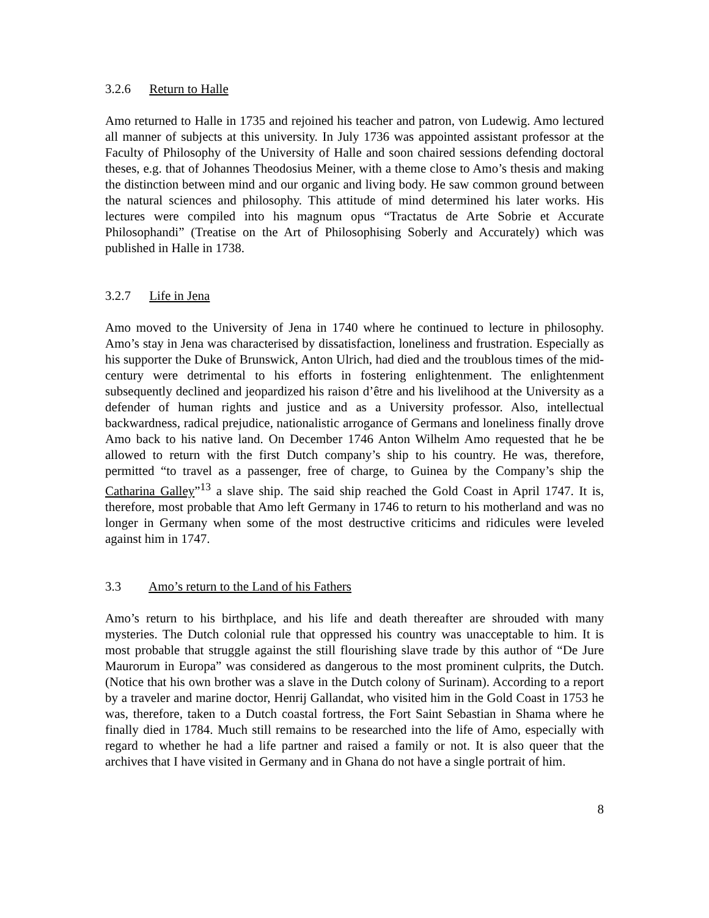3.2.6 Return to Halle
Amo returned to Halle in 1735 and rejoined his teacher and patron, von Ludewig. Amo lectured all manner of subjects at this university. In July 1736 was appointed assistant professor at the Faculty of Philosophy of the University of Halle and soon chaired sessions defending doctoral theses, e.g. that of Johannes Theodosius Meiner, with a theme close to Amo’s thesis and making the distinction between mind and our organic and living body. He saw common ground between the natural sciences and philosophy. This attitude of mind determined his later works. His lectures were compiled into his magnum opus “Tractatus de Arte Sobrie et Accurate Philosophandi” (Treatise on the Art of Philosophising Soberly and Accurately) which was published in Halle in 1738.
3.2.7 Life in Jena
Amo moved to the University of Jena in 1740 where he continued to lecture in philosophy. Amo’s stay in Jena was characterised by dissatisfaction, loneliness and frustration. Especially as his supporter the Duke of Brunswick, Anton Ulrich, had died and the troublous times of the mid-century were detrimental to his efforts in fostering enlightenment. The enlightenment subsequently declined and jeopardized his raison d’être and his livelihood at the University as a defender of human rights and justice and as a University professor. Also, intellectual backwardness, radical prejudice, nationalistic arrogance of Germans and loneliness finally drove Amo back to his native land. On December 1746 Anton Wilhelm Amo requested that he be allowed to return with the first Dutch company’s ship to his country. He was, therefore, permitted “to travel as a passenger, free of charge, to Guinea by the Company’s ship the Catharina Galley”<sup>13</sup> a slave ship. The said ship reached the Gold Coast in April 1747. It is, therefore, most probable that Amo left Germany in 1746 to return to his motherland and was no longer in Germany when some of the most destructive criticims and ridicules were leveled against him in 1747.
3.3 Amo’s return to the Land of his Fathers
Amo’s return to his birthplace, and his life and death thereafter are shrouded with many mysteries. The Dutch colonial rule that oppressed his country was unacceptable to him. It is most probable that struggle against the still flourishing slave trade by this author of “De Jure Maurorum in Europa” was considered as dangerous to the most prominent culprits, the Dutch. (Notice that his own brother was a slave in the Dutch colony of Surinam). According to a report by a traveler and marine doctor, Henrij Gallandat, who visited him in the Gold Coast in 1753 he was, therefore, taken to a Dutch coastal fortress, the Fort Saint Sebastian in Shama where he finally died in 1784. Much still remains to be researched into the life of Amo, especially with regard to whether he had a life partner and raised a family or not. It is also queer that the archives that I have visited in Germany and in Ghana do not have a single portrait of him.
8